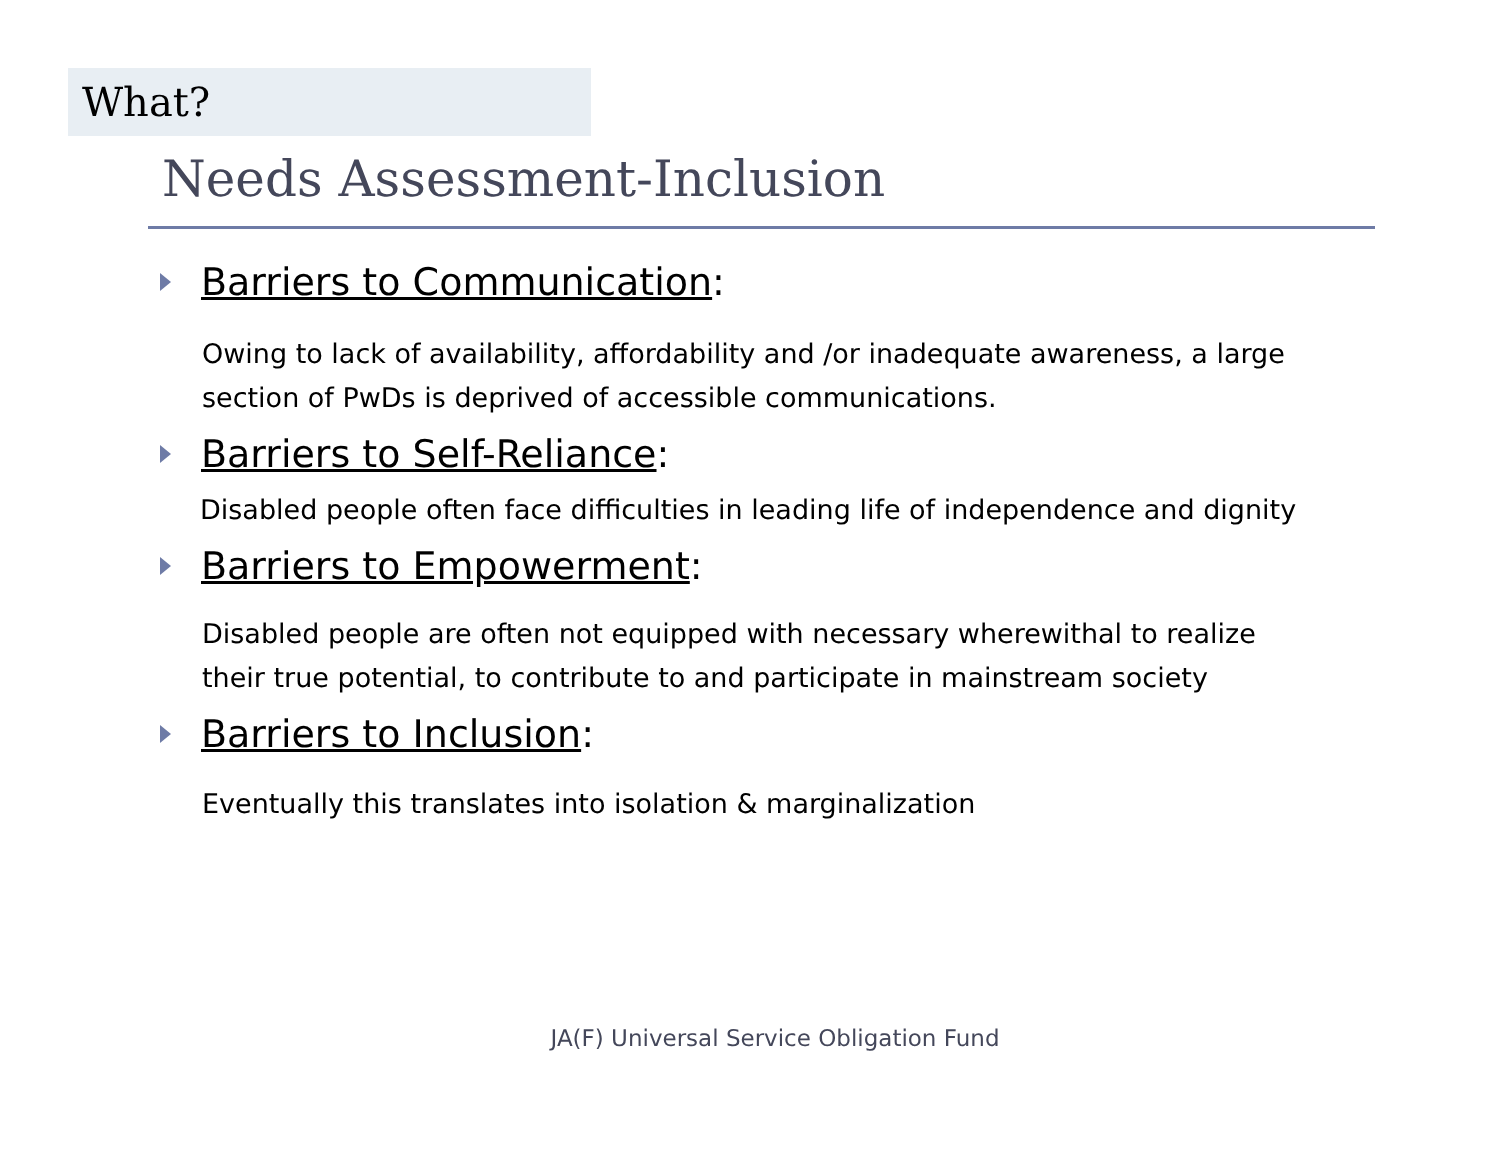What?
Needs Assessment-Inclusion
Barriers to Communication:
Owing to lack of availability, affordability and /or inadequate awareness, a large section of PwDs is deprived of accessible communications.
Barriers to Self-Reliance:
Disabled people often face difficulties in leading life of independence and dignity
Barriers to Empowerment:
Disabled people are often not equipped with necessary wherewithal to realize their true potential, to contribute to and participate in mainstream society
Barriers to Inclusion:
Eventually this translates into isolation & marginalization
JA(F) Universal Service Obligation Fund